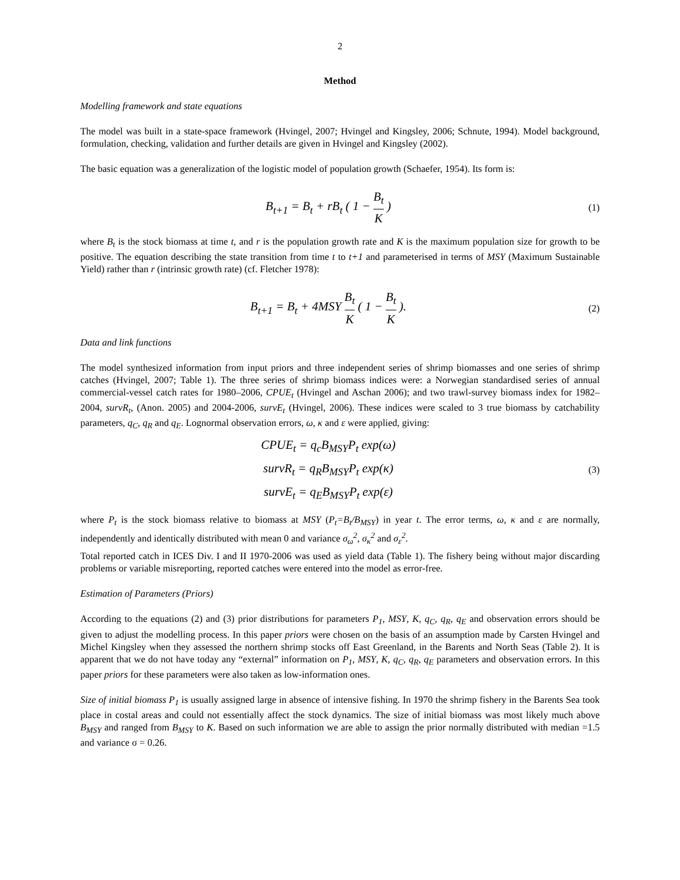2
Method
Modelling framework and state equations
The model was built in a state-space framework (Hvingel, 2007; Hvingel and Kingsley, 2006; Schnute, 1994). Model background, formulation, checking, validation and further details are given in Hvingel and Kingsley (2002).
The basic equation was a generalization of the logistic model of population growth (Schaefer, 1954). Its form is:
B<sub>t+1</sub> = B<sub>t</sub> + rB<sub>t</sub> ( 1 − B<sub>t</sub> K )
(1)
where B<sub>t</sub> is the stock biomass at time t, and r is the population growth rate and K is the maximum population size for growth to be positive. The equation describing the state transition from time t to t+1 and parameterised in terms of MSY (Maximum Sustainable Yield) rather than r (intrinsic growth rate) (cf. Fletcher 1978):
B<sub>t+1</sub> = B<sub>t</sub> + 4MSY B<sub>t</sub> K ( 1 − B<sub>t</sub> K ).
(2)
Data and link functions
The model synthesized information from input priors and three independent series of shrimp biomasses and one series of shrimp catches (Hvingel, 2007; Table 1). The three series of shrimp biomass indices were: a Norwegian standardised series of annual commercial-vessel catch rates for 1980–2006, CPUE<sub>t</sub> (Hvingel and Aschan 2006); and two trawl-survey biomass index for 1982–2004, survR<sub>t</sub>, (Anon. 2005) and 2004-2006, survE<sub>t</sub> (Hvingel, 2006). These indices were scaled to 3 true biomass by catchability parameters, q<sub>C</sub>, q<sub>R</sub> and q<sub>E</sub>. Lognormal observation errors, ω, κ and ε were applied, giving:
CPUE<sub>t</sub> = q<sub>c</sub>B<sub>MSY</sub>P<sub>t</sub> exp(ω)
survR<sub>t</sub> = q<sub>R</sub>B<sub>MSY</sub>P<sub>t</sub> exp(κ)
survE<sub>t</sub> = q<sub>E</sub>B<sub>MSY</sub>P<sub>t</sub> exp(ε)
(3)
where P<sub>t</sub> is the stock biomass relative to biomass at MSY (P<sub>t</sub>=B<sub>t</sub>/B<sub>MSY</sub>) in year t. The error terms, ω, κ and ε are normally, independently and identically distributed with mean 0 and variance σ<sub>ω</sub><sup>2</sup>, σ<sub>κ</sub><sup>2</sup> and σ<sub>ε</sub><sup>2</sup>.
Total reported catch in ICES Div. I and II 1970-2006 was used as yield data (Table 1). The fishery being without major discarding problems or variable misreporting, reported catches were entered into the model as error-free.
Estimation of Parameters (Priors)
According to the equations (2) and (3) prior distributions for parameters P<sub>1</sub>, MSY, K, q<sub>C</sub>, q<sub>R</sub>, q<sub>E</sub> and observation errors should be given to adjust the modelling process. In this paper priors were chosen on the basis of an assumption made by Carsten Hvingel and Michel Kingsley when they assessed the northern shrimp stocks off East Greenland, in the Barents and North Seas (Table 2). It is apparent that we do not have today any “external” information on P<sub>1</sub>, MSY, K, q<sub>C</sub>, q<sub>R</sub>, q<sub>E</sub> parameters and observation errors. In this paper priors for these parameters were also taken as low-information ones.
Size of initial biomass P<sub>1</sub> is usually assigned large in absence of intensive fishing. In 1970 the shrimp fishery in the Barents Sea took place in costal areas and could not essentially affect the stock dynamics. The size of initial biomass was most likely much above B<sub>MSY</sub> and ranged from B<sub>MSY</sub> to K. Based on such information we are able to assign the prior normally distributed with median =1.5 and variance σ = 0.26.